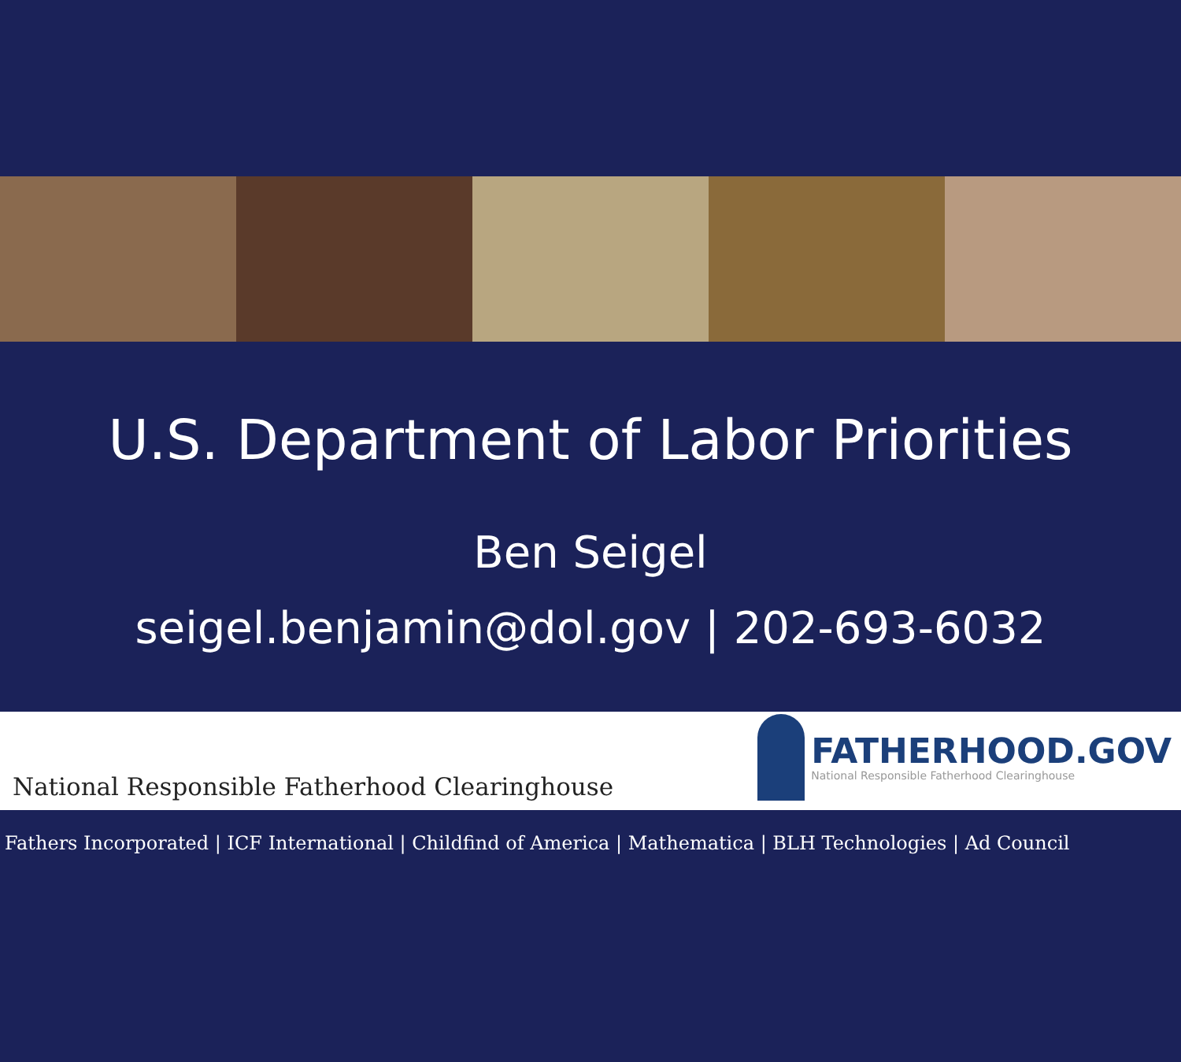U.S. Department of Labor Priorities
Ben Seigel
seigel.benjamin@dol.gov | 202-693-6032
National Responsible Fatherhood Clearinghouse
FATHERHOOD.GOV
National Responsible Fatherhood Clearinghouse
Fathers Incorporated | ICF International | Childfind of America | Mathematica | BLH Technologies | Ad Council